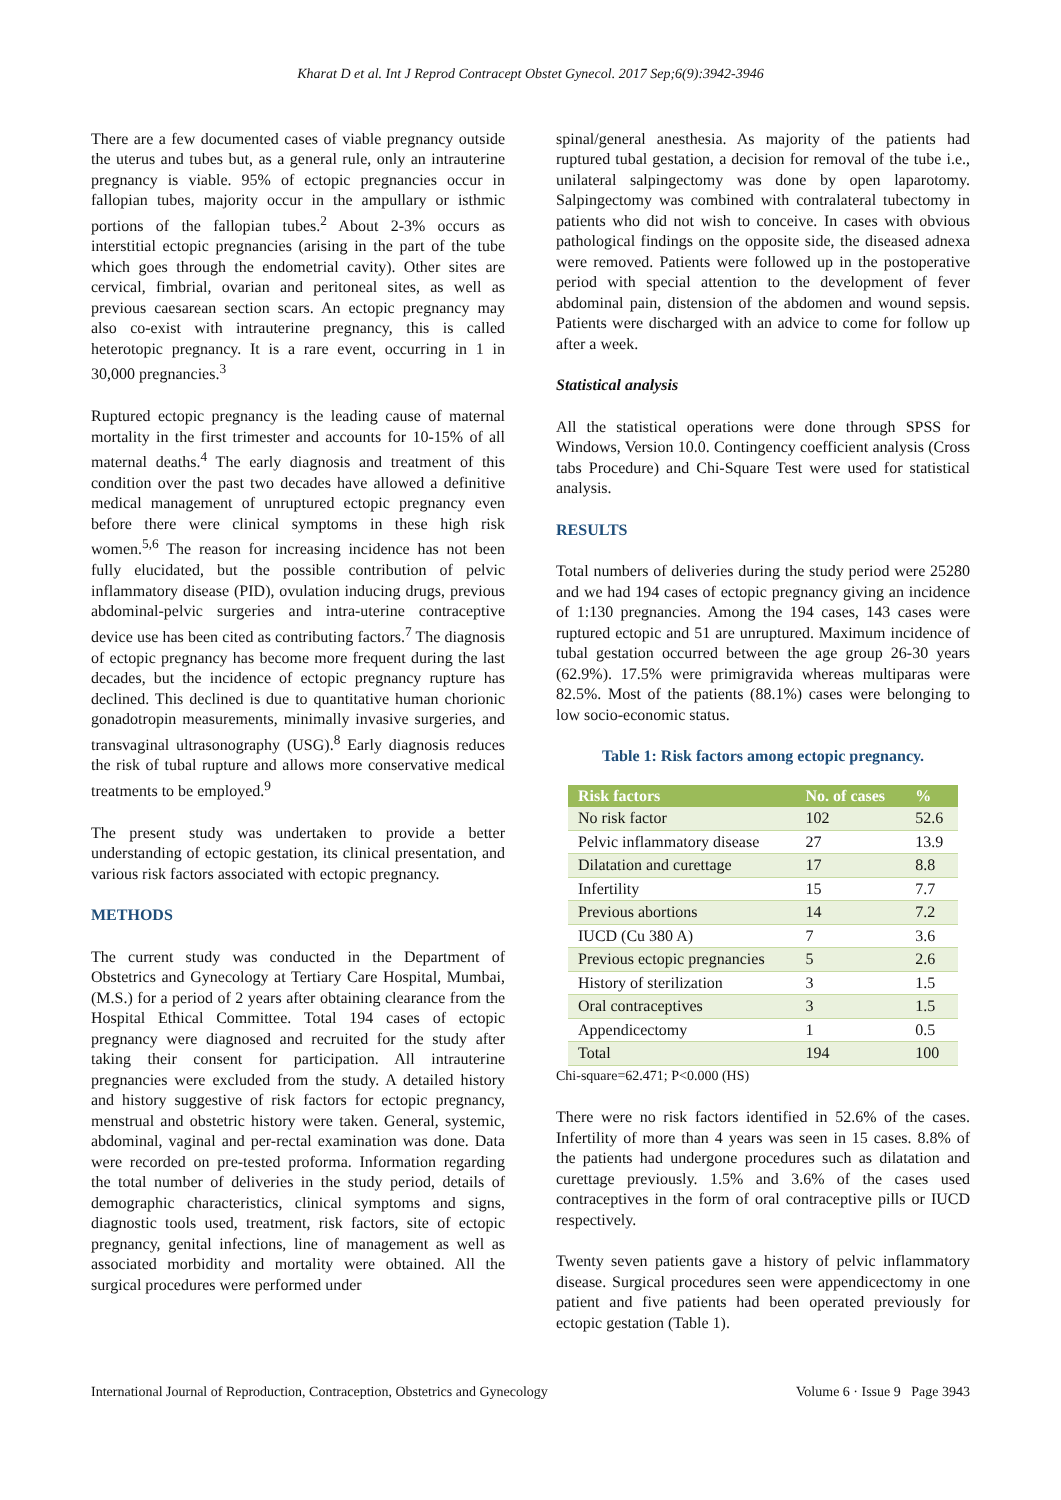Kharat D et al. Int J Reprod Contracept Obstet Gynecol. 2017 Sep;6(9):3942-3946
There are a few documented cases of viable pregnancy outside the uterus and tubes but, as a general rule, only an intrauterine pregnancy is viable. 95% of ectopic pregnancies occur in fallopian tubes, majority occur in the ampullary or isthmic portions of the fallopian tubes.<sup>2</sup> About 2-3% occurs as interstitial ectopic pregnancies (arising in the part of the tube which goes through the endometrial cavity). Other sites are cervical, fimbrial, ovarian and peritoneal sites, as well as previous caesarean section scars. An ectopic pregnancy may also co-exist with intrauterine pregnancy, this is called heterotopic pregnancy. It is a rare event, occurring in 1 in 30,000 pregnancies.<sup>3</sup>
Ruptured ectopic pregnancy is the leading cause of maternal mortality in the first trimester and accounts for 10-15% of all maternal deaths.<sup>4</sup> The early diagnosis and treatment of this condition over the past two decades have allowed a definitive medical management of unruptured ectopic pregnancy even before there were clinical symptoms in these high risk women.<sup>5,6</sup> The reason for increasing incidence has not been fully elucidated, but the possible contribution of pelvic inflammatory disease (PID), ovulation inducing drugs, previous abdominal-pelvic surgeries and intra-uterine contraceptive device use has been cited as contributing factors.<sup>7</sup> The diagnosis of ectopic pregnancy has become more frequent during the last decades, but the incidence of ectopic pregnancy rupture has declined. This declined is due to quantitative human chorionic gonadotropin measurements, minimally invasive surgeries, and transvaginal ultrasonography (USG).<sup>8</sup> Early diagnosis reduces the risk of tubal rupture and allows more conservative medical treatments to be employed.<sup>9</sup>
The present study was undertaken to provide a better understanding of ectopic gestation, its clinical presentation, and various risk factors associated with ectopic pregnancy.
METHODS
The current study was conducted in the Department of Obstetrics and Gynecology at Tertiary Care Hospital, Mumbai, (M.S.) for a period of 2 years after obtaining clearance from the Hospital Ethical Committee. Total 194 cases of ectopic pregnancy were diagnosed and recruited for the study after taking their consent for participation. All intrauterine pregnancies were excluded from the study. A detailed history and history suggestive of risk factors for ectopic pregnancy, menstrual and obstetric history were taken. General, systemic, abdominal, vaginal and per-rectal examination was done. Data were recorded on pre-tested proforma. Information regarding the total number of deliveries in the study period, details of demographic characteristics, clinical symptoms and signs, diagnostic tools used, treatment, risk factors, site of ectopic pregnancy, genital infections, line of management as well as associated morbidity and mortality were obtained. All the surgical procedures were performed under
spinal/general anesthesia. As majority of the patients had ruptured tubal gestation, a decision for removal of the tube i.e., unilateral salpingectomy was done by open laparotomy. Salpingectomy was combined with contralateral tubectomy in patients who did not wish to conceive. In cases with obvious pathological findings on the opposite side, the diseased adnexa were removed. Patients were followed up in the postoperative period with special attention to the development of fever abdominal pain, distension of the abdomen and wound sepsis. Patients were discharged with an advice to come for follow up after a week.
Statistical analysis
All the statistical operations were done through SPSS for Windows, Version 10.0. Contingency coefficient analysis (Cross tabs Procedure) and Chi-Square Test were used for statistical analysis.
RESULTS
Total numbers of deliveries during the study period were 25280 and we had 194 cases of ectopic pregnancy giving an incidence of 1:130 pregnancies. Among the 194 cases, 143 cases were ruptured ectopic and 51 are unruptured. Maximum incidence of tubal gestation occurred between the age group 26-30 years (62.9%). 17.5% were primigravida whereas multiparas were 82.5%. Most of the patients (88.1%) cases were belonging to low socio-economic status.
Table 1: Risk factors among ectopic pregnancy.
| Risk factors | No. of cases | % |
| --- | --- | --- |
| No risk factor | 102 | 52.6 |
| Pelvic inflammatory disease | 27 | 13.9 |
| Dilatation and curettage | 17 | 8.8 |
| Infertility | 15 | 7.7 |
| Previous abortions | 14 | 7.2 |
| IUCD (Cu 380 A) | 7 | 3.6 |
| Previous ectopic pregnancies | 5 | 2.6 |
| History of sterilization | 3 | 1.5 |
| Oral contraceptives | 3 | 1.5 |
| Appendicectomy | 1 | 0.5 |
| Total | 194 | 100 |
Chi-square=62.471; P<0.000 (HS)
There were no risk factors identified in 52.6% of the cases. Infertility of more than 4 years was seen in 15 cases. 8.8% of the patients had undergone procedures such as dilatation and curettage previously. 1.5% and 3.6% of the cases used contraceptives in the form of oral contraceptive pills or IUCD respectively.
Twenty seven patients gave a history of pelvic inflammatory disease. Surgical procedures seen were appendicectomy in one patient and five patients had been operated previously for ectopic gestation (Table 1).
International Journal of Reproduction, Contraception, Obstetrics and Gynecology Volume 6 · Issue 9 Page 3943